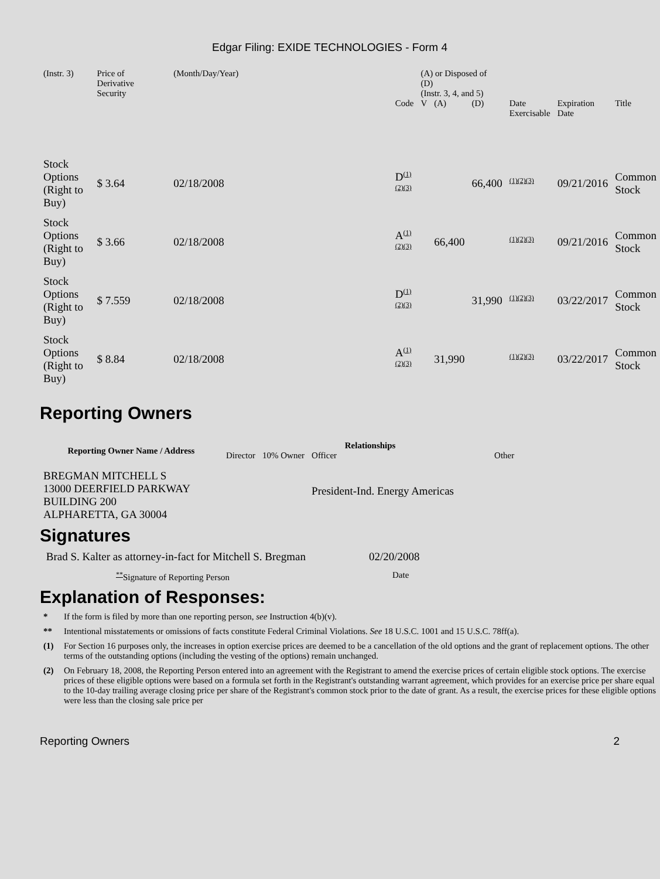Edgar Filing: EXIDE TECHNOLOGIES - Form 4
| (Instr. 3) | Price of Derivative Security | (Month/Day/Year) | | | (A) or Disposed of (D) (Instr. 3, 4, and 5) | | | | | |
| | | | | Code | V | (A) | (D) | Date Exercisable | Expiration Date | Title |
| Stock Options (Right to Buy) | $ 3.64 | 02/18/2008 | | D<sup>(1)(2)(3)</sup> | | | 66,400 | <sup>(1)(2)(3)</sup> | 09/21/2016 | Common Stock |
| Stock Options (Right to Buy) | $ 3.66 | 02/18/2008 | | A<sup>(1)(2)(3)</sup> | | 66,400 | | <sup>(1)(2)(3)</sup> | 09/21/2016 | Common Stock |
| Stock Options (Right to Buy) | $ 7.559 | 02/18/2008 | | D<sup>(1)(2)(3)</sup> | | | 31,990 | <sup>(1)(2)(3)</sup> | 03/22/2017 | Common Stock |
| Stock Options (Right to Buy) | $ 8.84 | 02/18/2008 | | A<sup>(1)(2)(3)</sup> | | 31,990 | | <sup>(1)(2)(3)</sup> | 03/22/2017 | Common Stock |
Reporting Owners
| Reporting Owner Name / Address | Relationships | | | |
| --- | --- | --- | --- | --- |
| | Director | 10% Owner | Officer | Other |
| BREGMAN MITCHELL S 13000 DEERFIELD PARKWAY BUILDING 200 ALPHARETTA, GA 30004 | | | President-Ind. Energy Americas | |
Signatures
| Brad S. Kalter as attorney-in-fact for Mitchell S. Bregman | 02/20/2008 |
| <sup>**</sup> Signature of Reporting Person | Date |
Explanation of Responses:
* If the form is filed by more than one reporting person, see Instruction 4(b)(v).
** Intentional misstatements or omissions of facts constitute Federal Criminal Violations. See 18 U.S.C. 1001 and 15 U.S.C. 78ff(a).
(1) For Section 16 purposes only, the increases in option exercise prices are deemed to be a cancellation of the old options and the grant of replacement options. The other terms of the outstanding options (including the vesting of the options) remain unchanged.
(2) On February 18, 2008, the Reporting Person entered into an agreement with the Registrant to amend the exercise prices of certain eligible stock options. The exercise prices of these eligible options were based on a formula set forth in the Registrant's outstanding warrant agreement, which provides for an exercise price per share equal to the 10-day trailing average closing price per share of the Registrant's common stock prior to the date of grant. As a result, the exercise prices for these eligible options were less than the closing sale price per
Reporting Owners 2